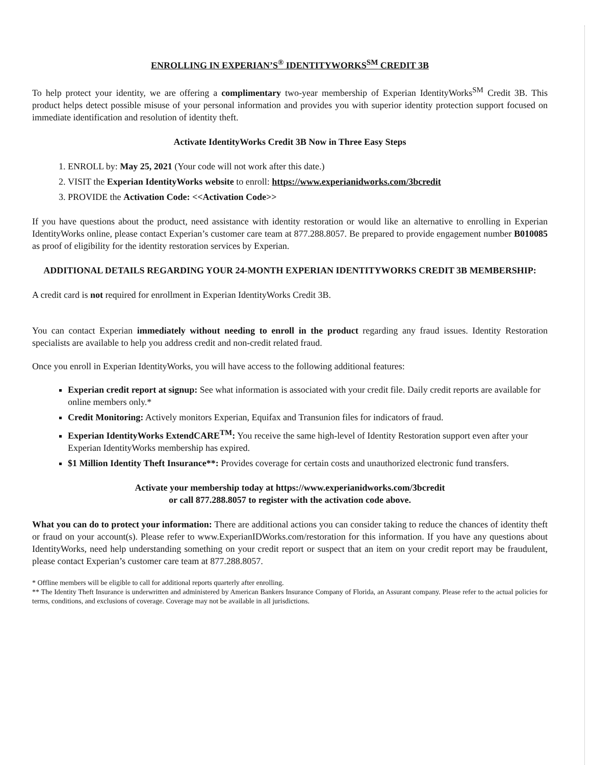ENROLLING IN EXPERIAN’S<sup>®</sup> IDENTITYWORKS<sup>SM</sup> CREDIT 3B
To help protect your identity, we are offering a complimentary two-year membership of Experian IdentityWorks<sup>SM</sup> Credit 3B. This product helps detect possible misuse of your personal information and provides you with superior identity protection support focused on immediate identification and resolution of identity theft.
Activate IdentityWorks Credit 3B Now in Three Easy Steps
1. ENROLL by: May 25, 2021 (Your code will not work after this date.)
2. VISIT the Experian IdentityWorks website to enroll: https://www.experianidworks.com/3bcredit
3. PROVIDE the Activation Code: <<Activation Code>>
If you have questions about the product, need assistance with identity restoration or would like an alternative to enrolling in Experian IdentityWorks online, please contact Experian’s customer care team at 877.288.8057. Be prepared to provide engagement number B010085 as proof of eligibility for the identity restoration services by Experian.
ADDITIONAL DETAILS REGARDING YOUR 24-MONTH EXPERIAN IDENTITYWORKS CREDIT 3B MEMBERSHIP:
A credit card is not required for enrollment in Experian IdentityWorks Credit 3B.
You can contact Experian immediately without needing to enroll in the product regarding any fraud issues. Identity Restoration specialists are available to help you address credit and non-credit related fraud.
Once you enroll in Experian IdentityWorks, you will have access to the following additional features:
Experian credit report at signup: See what information is associated with your credit file. Daily credit reports are available for online members only.*
Credit Monitoring: Actively monitors Experian, Equifax and Transunion files for indicators of fraud.
Experian IdentityWorks ExtendCARE<sup>TM</sup>: You receive the same high-level of Identity Restoration support even after your Experian IdentityWorks membership has expired.
$1 Million Identity Theft Insurance**: Provides coverage for certain costs and unauthorized electronic fund transfers.
Activate your membership today at https://www.experianidworks.com/3bcredit
or call 877.288.8057 to register with the activation code above.
What you can do to protect your information: There are additional actions you can consider taking to reduce the chances of identity theft or fraud on your account(s). Please refer to www.ExperianIDWorks.com/restoration for this information. If you have any questions about IdentityWorks, need help understanding something on your credit report or suspect that an item on your credit report may be fraudulent, please contact Experian’s customer care team at 877.288.8057.
* Offline members will be eligible to call for additional reports quarterly after enrolling.
** The Identity Theft Insurance is underwritten and administered by American Bankers Insurance Company of Florida, an Assurant company. Please refer to the actual policies for terms, conditions, and exclusions of coverage. Coverage may not be available in all jurisdictions.